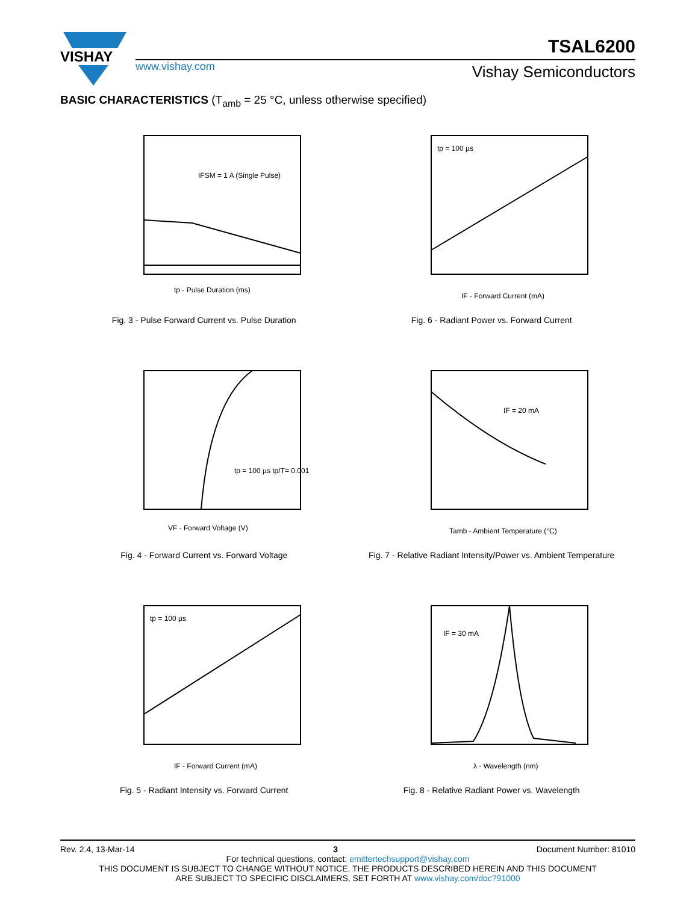VISHAY
TSAL6200
www.vishay.com Vishay Semiconductors
BASIC CHARACTERISTICS (T<sub>amb</sub> = 25 °C, unless otherwise specified)
IFSM = 1 A (Single Pulse)
tp - Pulse Duration (ms)
Fig. 3 - Pulse Forward Current vs. Pulse Duration
tp = 100 µs
IF - Forward Current (mA)
Fig. 6 - Radiant Power vs. Forward Current
tp = 100 µs tp/T= 0.001
VF - Forward Voltage (V)
Fig. 4 - Forward Current vs. Forward Voltage
IF = 20 mA
Tamb - Ambient Temperature (°C)
Fig. 7 - Relative Radiant Intensity/Power vs. Ambient Temperature
tp = 100 µs
IF - Forward Current (mA)
Fig. 5 - Radiant Intensity vs. Forward Current
IF = 30 mA
λ - Wavelength (nm)
Fig. 8 - Relative Radiant Power vs. Wavelength
Rev. 2.4, 13-Mar-14 3 Document Number: 81010
For technical questions, contact: emittertechsupport@vishay.com
THIS DOCUMENT IS SUBJECT TO CHANGE WITHOUT NOTICE. THE PRODUCTS DESCRIBED HEREIN AND THIS DOCUMENT
ARE SUBJECT TO SPECIFIC DISCLAIMERS, SET FORTH AT www.vishay.com/doc?91000